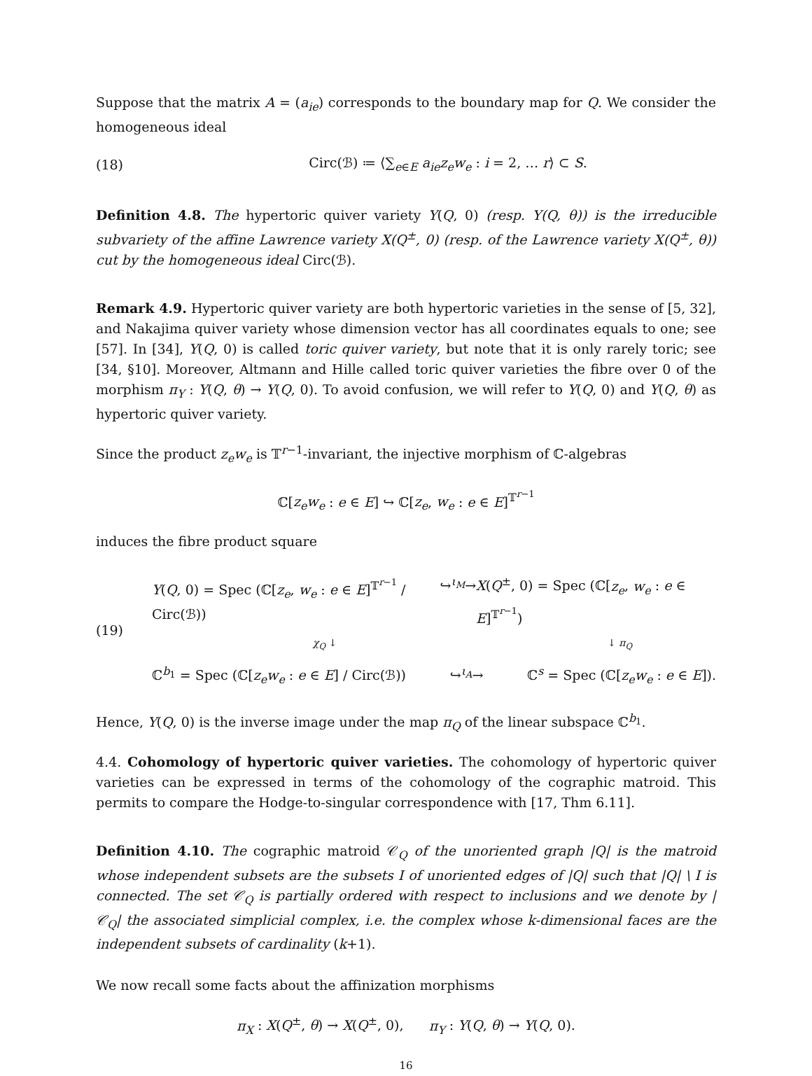Suppose that the matrix A = (a<sub>ie</sub>) corresponds to the boundary map for Q. We consider the homogeneous ideal
(18) Circ(ℬ) ≔ ⟨∑<sub>e∈E</sub> a<sub>ie</sub>z<sub>e</sub>w<sub>e</sub> : i = 2, … r⟩ ⊂ S.
Definition 4.8. The hypertoric quiver variety Y(Q, 0) (resp. Y(Q, θ)) is the irreducible subvariety of the affine Lawrence variety X(Q<sup>±</sup>, 0) (resp. of the Lawrence variety X(Q<sup>±</sup>, θ)) cut by the homogeneous ideal Circ(ℬ).
Remark 4.9. Hypertoric quiver variety are both hypertoric varieties in the sense of [5, 32], and Nakajima quiver variety whose dimension vector has all coordinates equals to one; see [57]. In [34], Y(Q, 0) is called toric quiver variety, but note that it is only rarely toric; see [34, §10]. Moreover, Altmann and Hille called toric quiver varieties the fibre over 0 of the morphism π<sub>Y</sub> : Y(Q, θ) → Y(Q, 0). To avoid confusion, we will refer to Y(Q, 0) and Y(Q, θ) as hypertoric quiver variety.
Since the product z<sub>e</sub>w<sub>e</sub> is 𝕋<sup>r−1</sup>-invariant, the injective morphism of ℂ-algebras
ℂ[z<sub>e</sub>w<sub>e</sub> : e ∈ E] ↪ ℂ[z<sub>e</sub>, w<sub>e</sub> : e ∈ E]<sup>𝕋<sup>r−1</sup></sup>
induces the fibre product square
(19)
Y(Q, 0) = Spec (ℂ[z<sub>e</sub>, w<sub>e</sub> : e ∈ E]<sup>𝕋<sup>r−1</sup></sup> / Circ(ℬ)) ↪<sup>ι<sub>M</sub></sup>→ X(Q<sup>±</sup>, 0) = Spec (ℂ[z<sub>e</sub>, w<sub>e</sub> : e ∈ E]<sup>𝕋<sup>r−1</sup></sup>)
χ<sub>Q</sub> ↓ ↓ π<sub>Q</sub>
ℂ<sup>b<sub>1</sub></sup> = Spec (ℂ[z<sub>e</sub>w<sub>e</sub> : e ∈ E] / Circ(ℬ)) ↪<sup>ι<sub>A</sub></sup>→ ℂ<sup>s</sup> = Spec (ℂ[z<sub>e</sub>w<sub>e</sub> : e ∈ E]).
Hence, Y(Q, 0) is the inverse image under the map π<sub>Q</sub> of the linear subspace ℂ<sup>b<sub>1</sub></sup>.
4.4. Cohomology of hypertoric quiver varieties. The cohomology of hypertoric quiver varieties can be expressed in terms of the cohomology of the cographic matroid. This permits to compare the Hodge-to-singular correspondence with [17, Thm 6.11].
Definition 4.10. The cographic matroid 𝒞<sub>Q</sub> of the unoriented graph |Q| is the matroid whose independent subsets are the subsets I of unoriented edges of |Q| such that |Q| \ I is connected. The set 𝒞<sub>Q</sub> is partially ordered with respect to inclusions and we denote by |𝒞<sub>Q</sub>| the associated simplicial complex, i.e. the complex whose k-dimensional faces are the independent subsets of cardinality (k+1).
We now recall some facts about the affinization morphisms
π<sub>X</sub> : X(Q<sup>±</sup>, θ) → X(Q<sup>±</sup>, 0), π<sub>Y</sub> : Y(Q, θ) → Y(Q, 0).
16